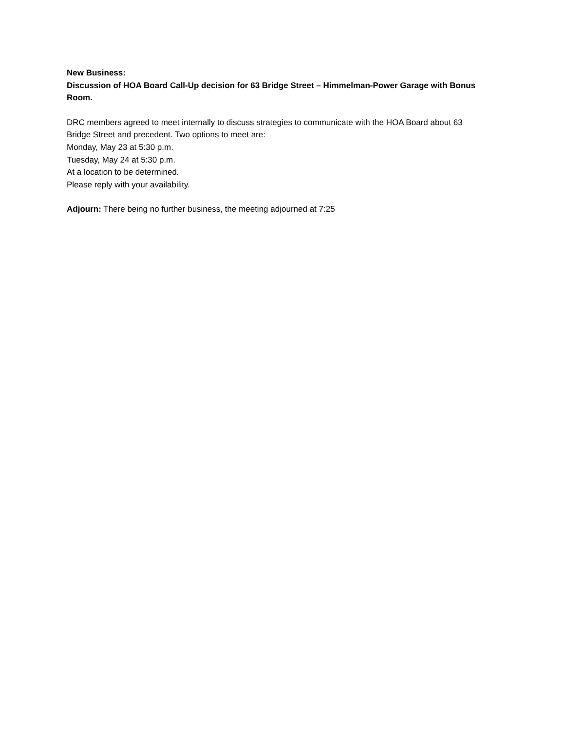New Business:
Discussion of HOA Board Call-Up decision for 63 Bridge Street – Himmelman-Power Garage with Bonus Room.
DRC members agreed to meet internally to discuss strategies to communicate with the HOA Board about 63 Bridge Street and precedent. Two options to meet are:
Monday, May 23 at 5:30 p.m.
Tuesday, May 24 at 5:30 p.m.
At a location to be determined.
Please reply with your availability.
Adjourn: There being no further business, the meeting adjourned at 7:25